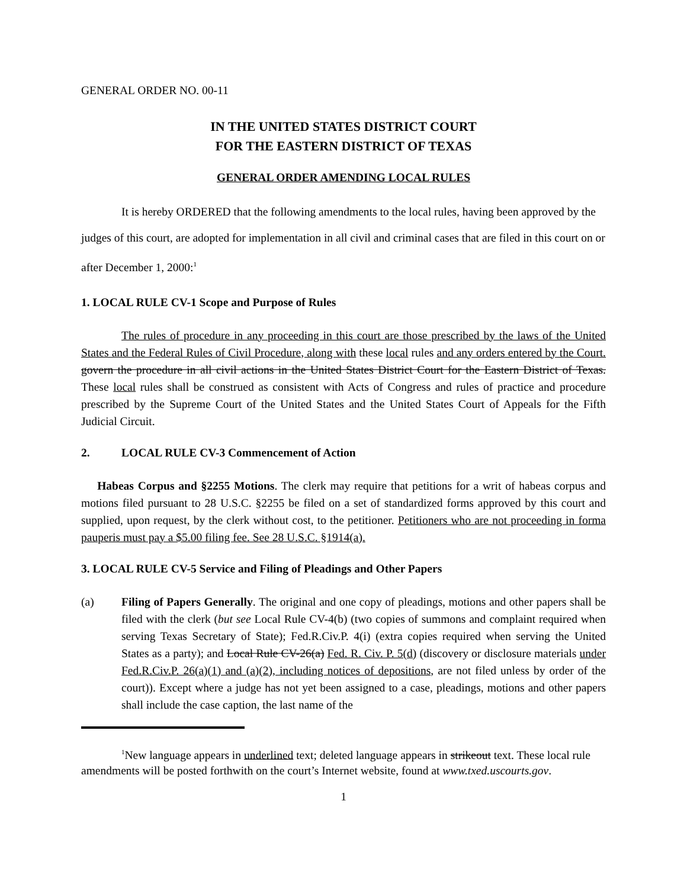GENERAL ORDER NO. 00-11
IN THE UNITED STATES DISTRICT COURT
FOR THE EASTERN DISTRICT OF TEXAS
GENERAL ORDER AMENDING LOCAL RULES
It is hereby ORDERED that the following amendments to the local rules, having been approved by the judges of this court, are adopted for implementation in all civil and criminal cases that are filed in this court on or after December 1, 2000:<sup>1</sup>
1. LOCAL RULE CV-1 Scope and Purpose of Rules
The rules of procedure in any proceeding in this court are those prescribed by the laws of the United States and the Federal Rules of Civil Procedure, along with these local rules and any orders entered by the Court. govern the procedure in all civil actions in the United States District Court for the Eastern District of Texas. These local rules shall be construed as consistent with Acts of Congress and rules of practice and procedure prescribed by the Supreme Court of the United States and the United States Court of Appeals for the Fifth Judicial Circuit.
2. LOCAL RULE CV-3 Commencement of Action
Habeas Corpus and §2255 Motions. The clerk may require that petitions for a writ of habeas corpus and motions filed pursuant to 28 U.S.C. §2255 be filed on a set of standardized forms approved by this court and supplied, upon request, by the clerk without cost, to the petitioner. Petitioners who are not proceeding in forma pauperis must pay a $5.00 filing fee. See 28 U.S.C. §1914(a).
3. LOCAL RULE CV-5 Service and Filing of Pleadings and Other Papers
(a) Filing of Papers Generally. The original and one copy of pleadings, motions and other papers shall be filed with the clerk (but see Local Rule CV-4(b) (two copies of summons and complaint required when serving Texas Secretary of State); Fed.R.Civ.P. 4(i) (extra copies required when serving the United States as a party); and Local Rule CV-26(a) Fed. R. Civ. P. 5(d) (discovery or disclosure materials under Fed.R.Civ.P. 26(a)(1) and (a)(2), including notices of depositions, are not filed unless by order of the court)). Except where a judge has not yet been assigned to a case, pleadings, motions and other papers shall include the case caption, the last name of the
<sup>1</sup> New language appears in underlined text; deleted language appears in strikeout text. These local rule amendments will be posted forthwith on the court’s Internet website, found at www.txed.uscourts.gov.
1